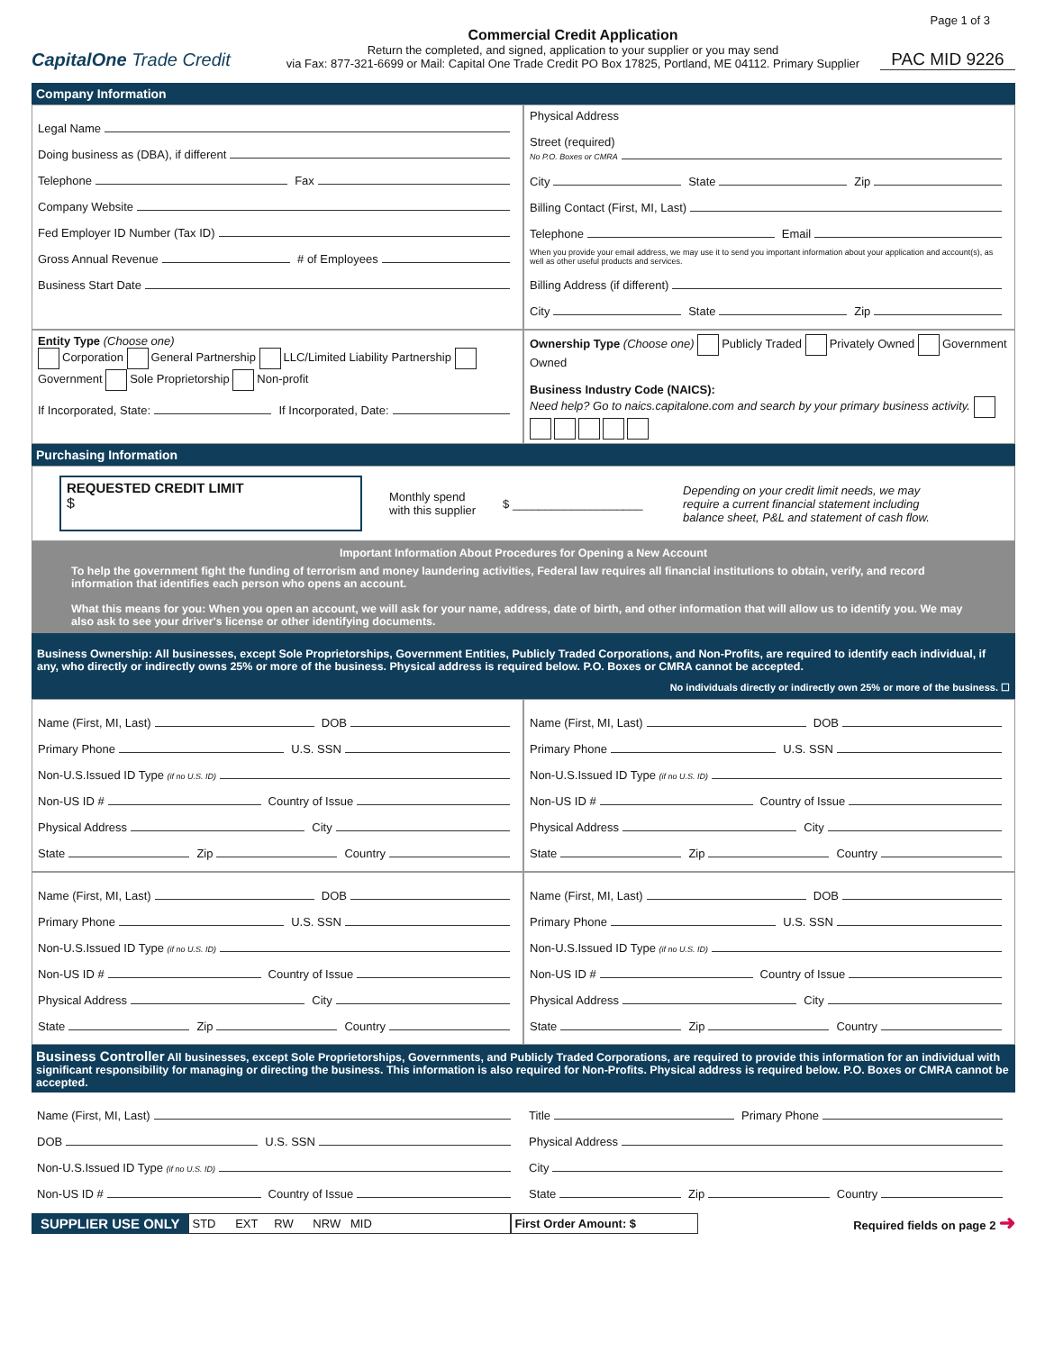Page 1 of 3
CapitalOne Trade Credit
Commercial Credit Application
Return the completed, and signed, application to your supplier or you may send
via Fax: 877-321-6699 or Mail: Capital One Trade Credit PO Box 17825, Portland, ME 04112. Primary Supplier
PAC MID 9226
Company Information
Legal Name
Doing business as (DBA), if different
Telephone
Fax
Company Website
Fed Employer ID Number (Tax ID)
Gross Annual Revenue
# of Employees
Business Start Date
Physical Address
Street (required)
No P.O. Boxes or CMRA
City
State
Zip
Billing Contact (First, MI, Last)
Telephone
Email
When you provide your email address, we may use it to send you important information about your application and account(s), as well as other useful products and services.
Billing Address (if different)
City
State
Zip
Entity Type (Choose one)
Corporation General Partnership LLC/Limited Liability Partnership Government Sole Proprietorship Non-profit
If Incorporated, State:
If Incorporated, Date:
Ownership Type (Choose one) Publicly Traded Privately Owned Government Owned
Business Industry Code (NAICS):
Need help? Go to naics.capitalone.com and search by your primary business activity.
Purchasing Information
REQUESTED CREDIT LIMIT
$
Monthly spend
with this supplier
$ ____________________
Depending on your credit limit needs, we may require a current financial statement including balance sheet, P&L and statement of cash flow.
Important Information About Procedures for Opening a New Account
To help the government fight the funding of terrorism and money laundering activities, Federal law requires all financial institutions to obtain, verify, and record information that identifies each person who opens an account.
What this means for you: When you open an account, we will ask for your name, address, date of birth, and other information that will allow us to identify you. We may also ask to see your driver's license or other identifying documents.
Business Ownership: All businesses, except Sole Proprietorships, Government Entities, Publicly Traded Corporations, and Non-Profits, are required to identify each individual, if any, who directly or indirectly owns 25% or more of the business. Physical address is required below. P.O. Boxes or CMRA cannot be accepted.
No individuals directly or indirectly own 25% or more of the business. ☐
Name (First, MI, Last)
DOB
Primary Phone
U.S. SSN
Non-U.S.Issued ID Type (if no U.S. ID)
Non-US ID #
Country of Issue
Physical Address
City
State
Zip
Country
Name (First, MI, Last)
DOB
Primary Phone
U.S. SSN
Non-U.S.Issued ID Type (if no U.S. ID)
Non-US ID #
Country of Issue
Physical Address
City
State
Zip
Country
Name (First, MI, Last)
DOB
Primary Phone
U.S. SSN
Non-U.S.Issued ID Type (if no U.S. ID)
Non-US ID #
Country of Issue
Physical Address
City
State
Zip
Country
Name (First, MI, Last)
DOB
Primary Phone
U.S. SSN
Non-U.S.Issued ID Type (if no U.S. ID)
Non-US ID #
Country of Issue
Physical Address
City
State
Zip
Country
Business Controller All businesses, except Sole Proprietorships, Governments, and Publicly Traded Corporations, are required to provide this information for an individual with significant responsibility for managing or directing the business. This information is also required for Non-Profits. Physical address is required below. P.O. Boxes or CMRA cannot be accepted.
Name (First, MI, Last)
DOB
U.S. SSN
Non-U.S.Issued ID Type (if no U.S. ID)
Non-US ID #
Country of Issue
Title
Primary Phone
Physical Address
City
State
Zip
Country
SUPPLIER USE ONLY
STD EXT RW NRW MID First Order Amount: $
Required fields on page 2 ➜